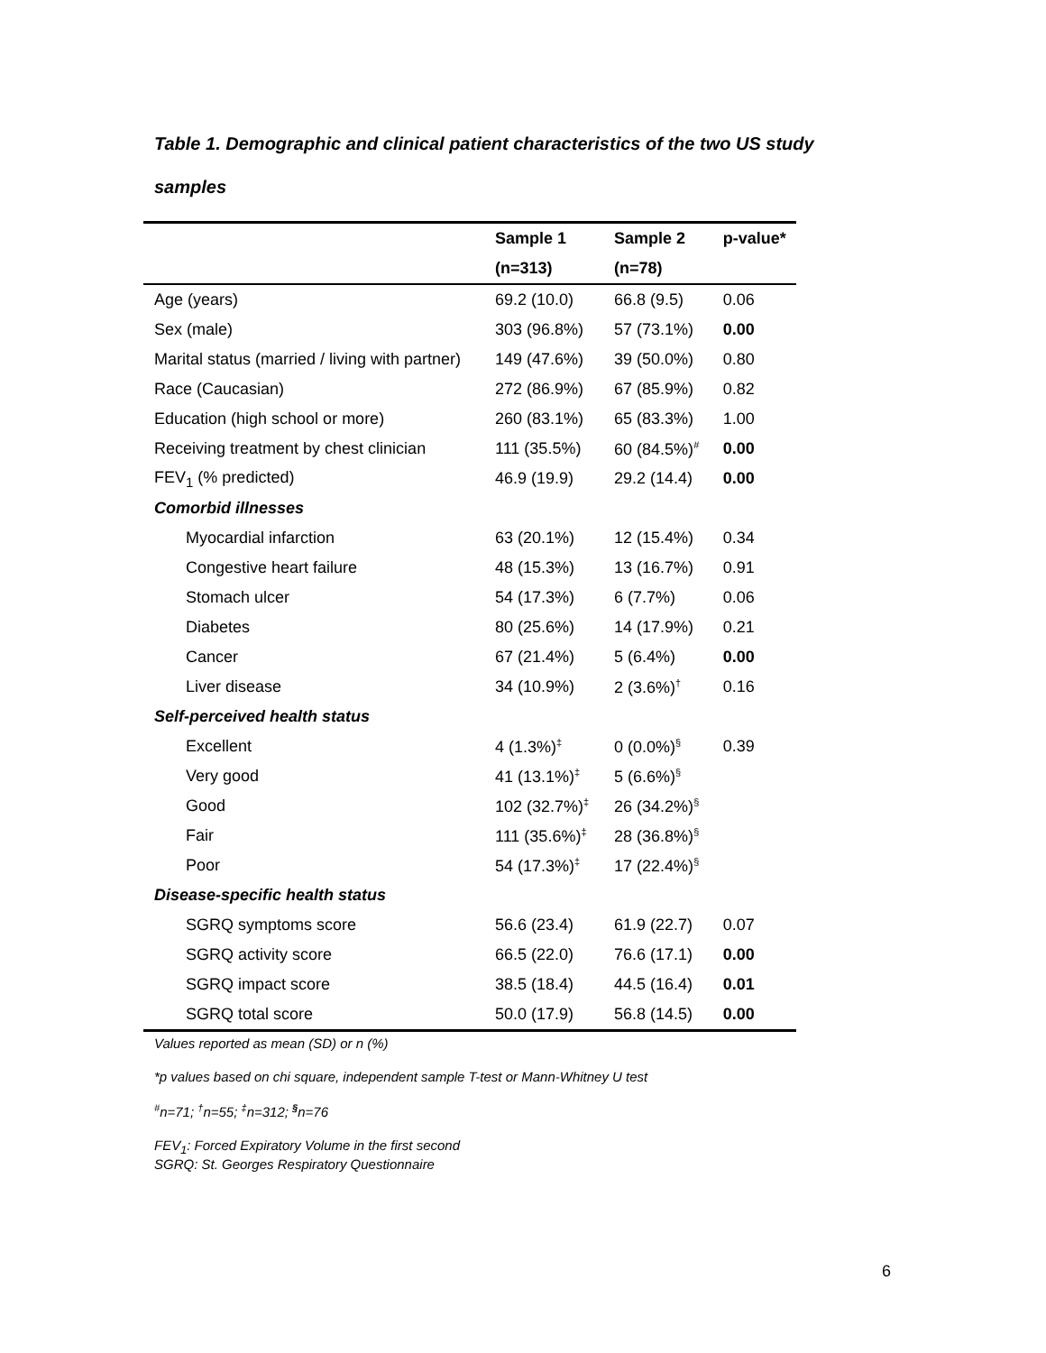Table 1. Demographic and clinical patient characteristics of the two US study
samples
| | Sample 1 | Sample 2 | p-value* |
| --- | --- | --- | --- |
| | (n=313) | (n=78) | |
| Age (years) | 69.2 (10.0) | 66.8 (9.5) | 0.06 |
| Sex (male) | 303 (96.8%) | 57 (73.1%) | 0.00 |
| Marital status (married / living with partner) | 149 (47.6%) | 39 (50.0%) | 0.80 |
| Race (Caucasian) | 272 (86.9%) | 67 (85.9%) | 0.82 |
| Education (high school or more) | 260 (83.1%) | 65 (83.3%) | 1.00 |
| Receiving treatment by chest clinician | 111 (35.5%) | 60 (84.5%)<sup>#</sup> | 0.00 |
| FEV<sub>1</sub> (% predicted) | 46.9 (19.9) | 29.2 (14.4) | 0.00 |
| Comorbid illnesses | | | |
| Myocardial infarction | 63 (20.1%) | 12 (15.4%) | 0.34 |
| Congestive heart failure | 48 (15.3%) | 13 (16.7%) | 0.91 |
| Stomach ulcer | 54 (17.3%) | 6 (7.7%) | 0.06 |
| Diabetes | 80 (25.6%) | 14 (17.9%) | 0.21 |
| Cancer | 67 (21.4%) | 5 (6.4%) | 0.00 |
| Liver disease | 34 (10.9%) | 2 (3.6%)<sup>†</sup> | 0.16 |
| Self-perceived health status | | | |
| Excellent | 4 (1.3%)<sup>‡</sup> | 0 (0.0%)<sup>§</sup> | 0.39 |
| Very good | 41 (13.1%)<sup>‡</sup> | 5 (6.6%)<sup>§</sup> | |
| Good | 102 (32.7%)<sup>‡</sup> | 26 (34.2%)<sup>§</sup> | |
| Fair | 111 (35.6%)<sup>‡</sup> | 28 (36.8%)<sup>§</sup> | |
| Poor | 54 (17.3%)<sup>‡</sup> | 17 (22.4%)<sup>§</sup> | |
| Disease-specific health status | | | |
| SGRQ symptoms score | 56.6 (23.4) | 61.9 (22.7) | 0.07 |
| SGRQ activity score | 66.5 (22.0) | 76.6 (17.1) | 0.00 |
| SGRQ impact score | 38.5 (18.4) | 44.5 (16.4) | 0.01 |
| SGRQ total score | 50.0 (17.9) | 56.8 (14.5) | 0.00 |
Values reported as mean (SD) or n (%)
*p values based on chi square, independent sample T-test or Mann-Whitney U test
<sup>#</sup> n=71; <sup>†</sup>n=55; <sup>‡</sup>n=312; <sup>§</sup>n=76
FEV<sub>1</sub>: Forced Expiratory Volume in the first second
SGRQ: St. Georges Respiratory Questionnaire
6